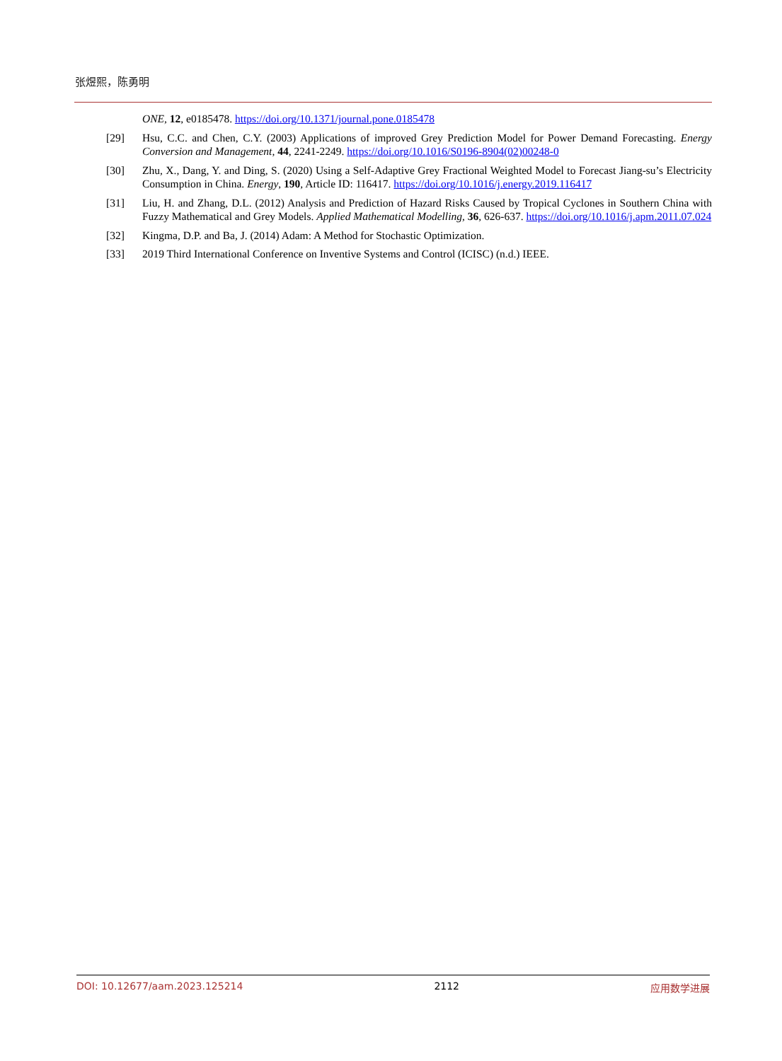张煜熙，陈勇明
ONE, 12, e0185478. https://doi.org/10.1371/journal.pone.0185478
[29] Hsu, C.C. and Chen, C.Y. (2003) Applications of improved Grey Prediction Model for Power Demand Forecasting. Energy Conversion and Management, 44, 2241-2249. https://doi.org/10.1016/S0196-8904(02)00248-0
[30] Zhu, X., Dang, Y. and Ding, S. (2020) Using a Self-Adaptive Grey Fractional Weighted Model to Forecast Jiang-su’s Electricity Consumption in China. Energy, 190, Article ID: 116417. https://doi.org/10.1016/j.energy.2019.116417
[31] Liu, H. and Zhang, D.L. (2012) Analysis and Prediction of Hazard Risks Caused by Tropical Cyclones in Southern China with Fuzzy Mathematical and Grey Models. Applied Mathematical Modelling, 36, 626-637. https://doi.org/10.1016/j.apm.2011.07.024
[32] Kingma, D.P. and Ba, J. (2014) Adam: A Method for Stochastic Optimization.
[33] 2019 Third International Conference on Inventive Systems and Control (ICISC) (n.d.) IEEE.
DOI: 10.12677/aam.2023.125214 2112 应用数学进展